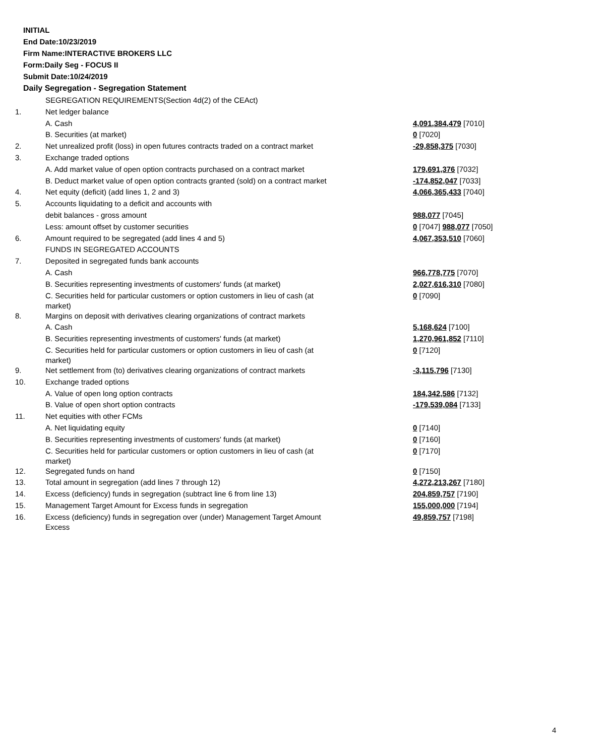INITIAL
End Date:10/23/2019
Firm Name:INTERACTIVE BROKERS LLC
Form:Daily Seg - FOCUS II
Submit Date:10/24/2019
Daily Segregation - Segregation Statement
| | SEGREGATION REQUIREMENTS(Section 4d(2) of the CEAct) | |
| 1. | Net ledger balance | |
| | A. Cash | 4,091,384,479 [7010] |
| | B. Securities (at market) | 0 [7020] |
| 2. | Net unrealized profit (loss) in open futures contracts traded on a contract market | -29,858,375 [7030] |
| 3. | Exchange traded options | |
| | A. Add market value of open option contracts purchased on a contract market | 179,691,376 [7032] |
| | B. Deduct market value of open option contracts granted (sold) on a contract market | -174,852,047 [7033] |
| 4. | Net equity (deficit) (add lines 1, 2 and 3) | 4,066,365,433 [7040] |
| 5. | Accounts liquidating to a deficit and accounts with | |
| | debit balances - gross amount | 988,077 [7045] |
| | Less: amount offset by customer securities | 0 [7047] 988,077 [7050] |
| 6. | Amount required to be segregated (add lines 4 and 5) | 4,067,353,510 [7060] |
| | FUNDS IN SEGREGATED ACCOUNTS | |
| 7. | Deposited in segregated funds bank accounts | |
| | A. Cash | 966,778,775 [7070] |
| | B. Securities representing investments of customers' funds (at market) | 2,027,616,310 [7080] |
| | C. Securities held for particular customers or option customers in lieu of cash (at market) | 0 [7090] |
| 8. | Margins on deposit with derivatives clearing organizations of contract markets | |
| | A. Cash | 5,168,624 [7100] |
| | B. Securities representing investments of customers' funds (at market) | 1,270,961,852 [7110] |
| | C. Securities held for particular customers or option customers in lieu of cash (at market) | 0 [7120] |
| 9. | Net settlement from (to) derivatives clearing organizations of contract markets | -3,115,796 [7130] |
| 10. | Exchange traded options | |
| | A. Value of open long option contracts | 184,342,586 [7132] |
| | B. Value of open short option contracts | -179,539,084 [7133] |
| 11. | Net equities with other FCMs | |
| | A. Net liquidating equity | 0 [7140] |
| | B. Securities representing investments of customers' funds (at market) | 0 [7160] |
| | C. Securities held for particular customers or option customers in lieu of cash (at market) | 0 [7170] |
| 12. | Segregated funds on hand | 0 [7150] |
| 13. | Total amount in segregation (add lines 7 through 12) | 4,272,213,267 [7180] |
| 14. | Excess (deficiency) funds in segregation (subtract line 6 from line 13) | 204,859,757 [7190] |
| 15. | Management Target Amount for Excess funds in segregation | 155,000,000 [7194] |
| 16. | Excess (deficiency) funds in segregation over (under) Management Target Amount Excess | 49,859,757 [7198] |
4